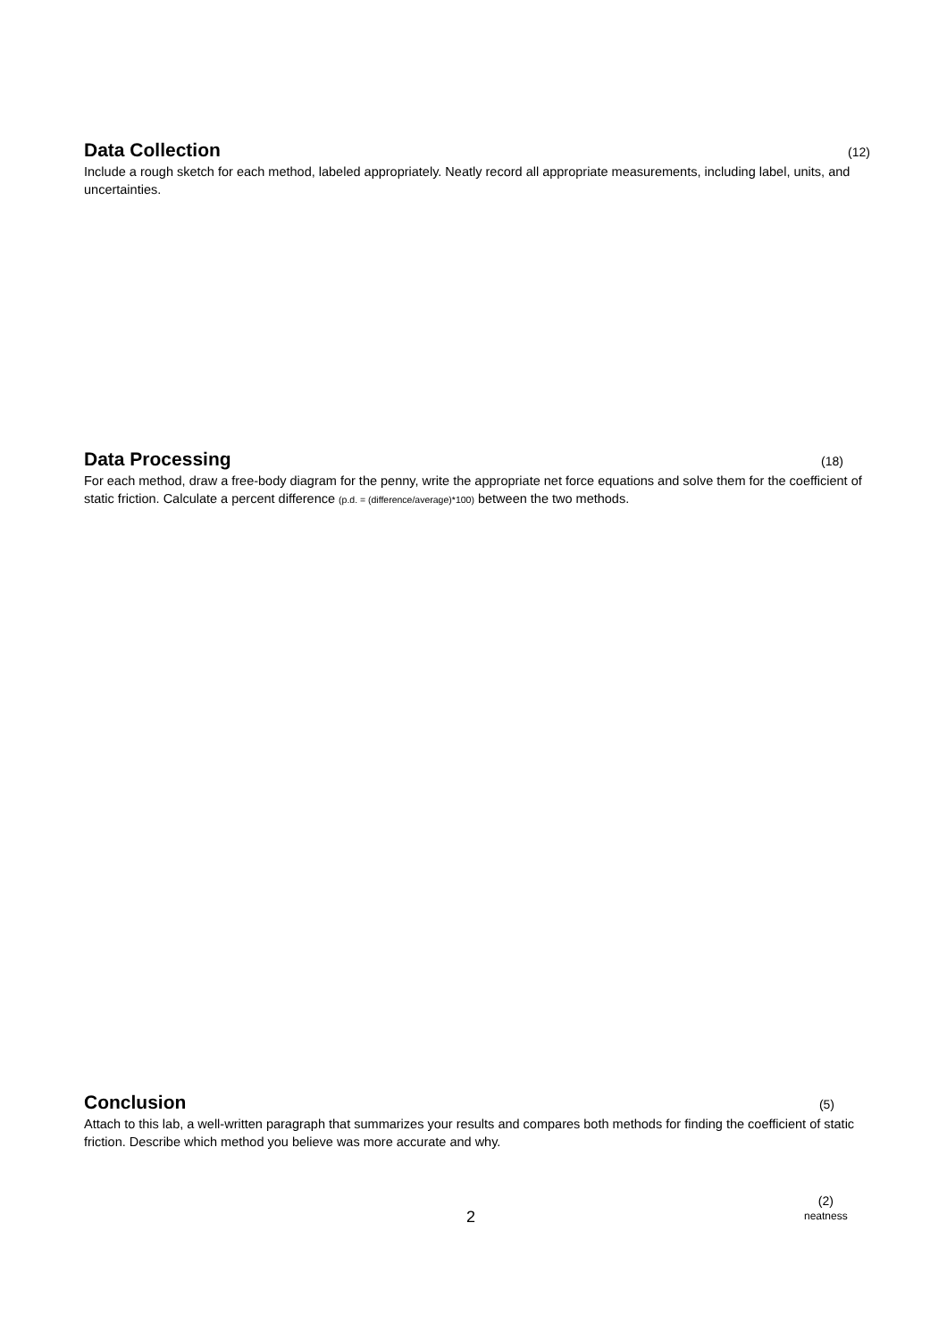Data Collection
(12)
Include a rough sketch for each method, labeled appropriately. Neatly record all appropriate measurements, including label, units, and uncertainties.
Data Processing
(18)
For each method, draw a free-body diagram for the penny, write the appropriate net force equations and solve them for the coefficient of static friction. Calculate a percent difference (p.d. = (difference/average)*100) between the two methods.
Conclusion
(5)
Attach to this lab, a well-written paragraph that summarizes your results and compares both methods for finding the coefficient of static friction. Describe which method you believe was more accurate and why.
(2)
neatness
2